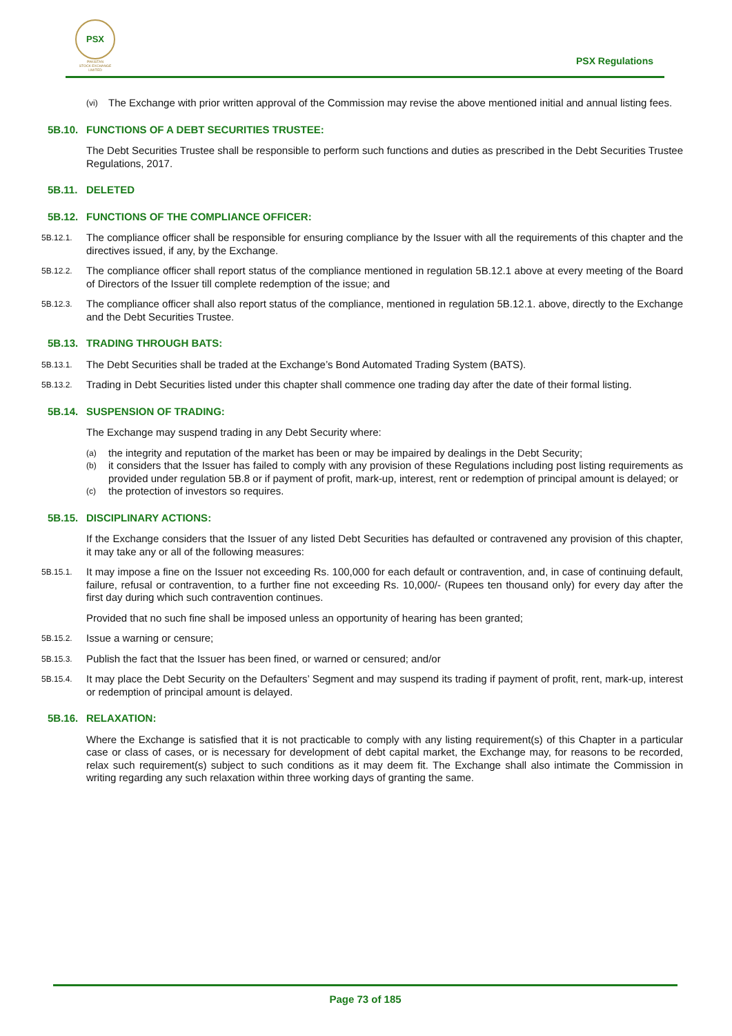PSX
PAKISTAN
STOCK EXCHANGE
LIMITED
PSX Regulations
(vi) The Exchange with prior written approval of the Commission may revise the above mentioned initial and annual listing fees.
5B.10. FUNCTIONS OF A DEBT SECURITIES TRUSTEE:
The Debt Securities Trustee shall be responsible to perform such functions and duties as prescribed in the Debt Securities Trustee Regulations, 2017.
5B.11. DELETED
5B.12. FUNCTIONS OF THE COMPLIANCE OFFICER:
5B.12.1. The compliance officer shall be responsible for ensuring compliance by the Issuer with all the requirements of this chapter and the directives issued, if any, by the Exchange.
5B.12.2. The compliance officer shall report status of the compliance mentioned in regulation 5B.12.1 above at every meeting of the Board of Directors of the Issuer till complete redemption of the issue; and
5B.12.3. The compliance officer shall also report status of the compliance, mentioned in regulation 5B.12.1. above, directly to the Exchange and the Debt Securities Trustee.
5B.13. TRADING THROUGH BATS:
5B.13.1. The Debt Securities shall be traded at the Exchange’s Bond Automated Trading System (BATS).
5B.13.2. Trading in Debt Securities listed under this chapter shall commence one trading day after the date of their formal listing.
5B.14. SUSPENSION OF TRADING:
The Exchange may suspend trading in any Debt Security where:
(a) the integrity and reputation of the market has been or may be impaired by dealings in the Debt Security;
(b) it considers that the Issuer has failed to comply with any provision of these Regulations including post listing requirements as provided under regulation 5B.8 or if payment of profit, mark-up, interest, rent or redemption of principal amount is delayed; or
(c) the protection of investors so requires.
5B.15. DISCIPLINARY ACTIONS:
If the Exchange considers that the Issuer of any listed Debt Securities has defaulted or contravened any provision of this chapter, it may take any or all of the following measures:
5B.15.1. It may impose a fine on the Issuer not exceeding Rs. 100,000 for each default or contravention, and, in case of continuing default, failure, refusal or contravention, to a further fine not exceeding Rs. 10,000/- (Rupees ten thousand only) for every day after the first day during which such contravention continues.
Provided that no such fine shall be imposed unless an opportunity of hearing has been granted;
5B.15.2. Issue a warning or censure;
5B.15.3. Publish the fact that the Issuer has been fined, or warned or censured; and/or
5B.15.4. It may place the Debt Security on the Defaulters’ Segment and may suspend its trading if payment of profit, rent, mark-up, interest or redemption of principal amount is delayed.
5B.16. RELAXATION:
Where the Exchange is satisfied that it is not practicable to comply with any listing requirement(s) of this Chapter in a particular case or class of cases, or is necessary for development of debt capital market, the Exchange may, for reasons to be recorded, relax such requirement(s) subject to such conditions as it may deem fit. The Exchange shall also intimate the Commission in writing regarding any such relaxation within three working days of granting the same.
Page 73 of 185